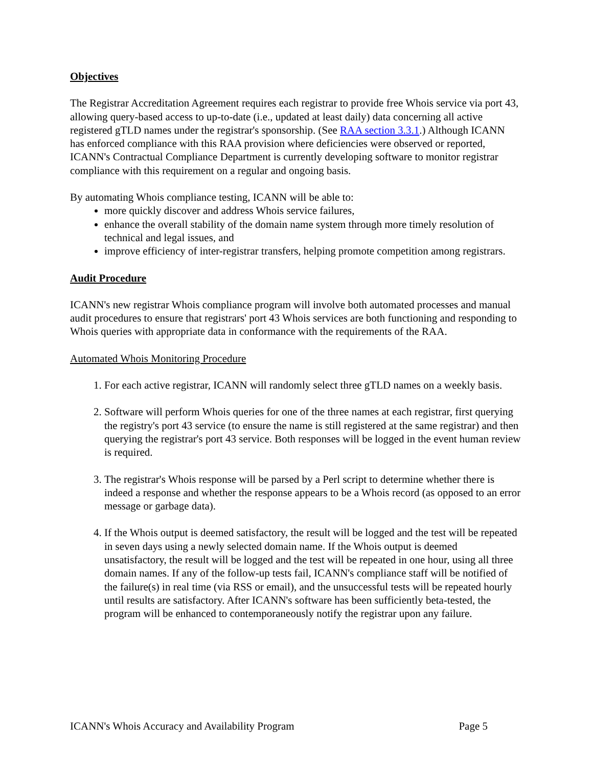Objectives
The Registrar Accreditation Agreement requires each registrar to provide free Whois service via port 43, allowing query-based access to up-to-date (i.e., updated at least daily) data concerning all active registered gTLD names under the registrar's sponsorship. (See RAA section 3.3.1.) Although ICANN has enforced compliance with this RAA provision where deficiencies were observed or reported, ICANN's Contractual Compliance Department is currently developing software to monitor registrar compliance with this requirement on a regular and ongoing basis.
By automating Whois compliance testing, ICANN will be able to:
more quickly discover and address Whois service failures,
enhance the overall stability of the domain name system through more timely resolution of technical and legal issues, and
improve efficiency of inter-registrar transfers, helping promote competition among registrars.
Audit Procedure
ICANN's new registrar Whois compliance program will involve both automated processes and manual audit procedures to ensure that registrars' port 43 Whois services are both functioning and responding to Whois queries with appropriate data in conformance with the requirements of the RAA.
Automated Whois Monitoring Procedure
1. For each active registrar, ICANN will randomly select three gTLD names on a weekly basis.
2. Software will perform Whois queries for one of the three names at each registrar, first querying the registry's port 43 service (to ensure the name is still registered at the same registrar) and then querying the registrar's port 43 service. Both responses will be logged in the event human review is required.
3. The registrar's Whois response will be parsed by a Perl script to determine whether there is indeed a response and whether the response appears to be a Whois record (as opposed to an error message or garbage data).
4. If the Whois output is deemed satisfactory, the result will be logged and the test will be repeated in seven days using a newly selected domain name. If the Whois output is deemed unsatisfactory, the result will be logged and the test will be repeated in one hour, using all three domain names. If any of the follow-up tests fail, ICANN's compliance staff will be notified of the failure(s) in real time (via RSS or email), and the unsuccessful tests will be repeated hourly until results are satisfactory. After ICANN's software has been sufficiently beta-tested, the program will be enhanced to contemporaneously notify the registrar upon any failure.
ICANN's Whois Accuracy and Availability Program Page 5